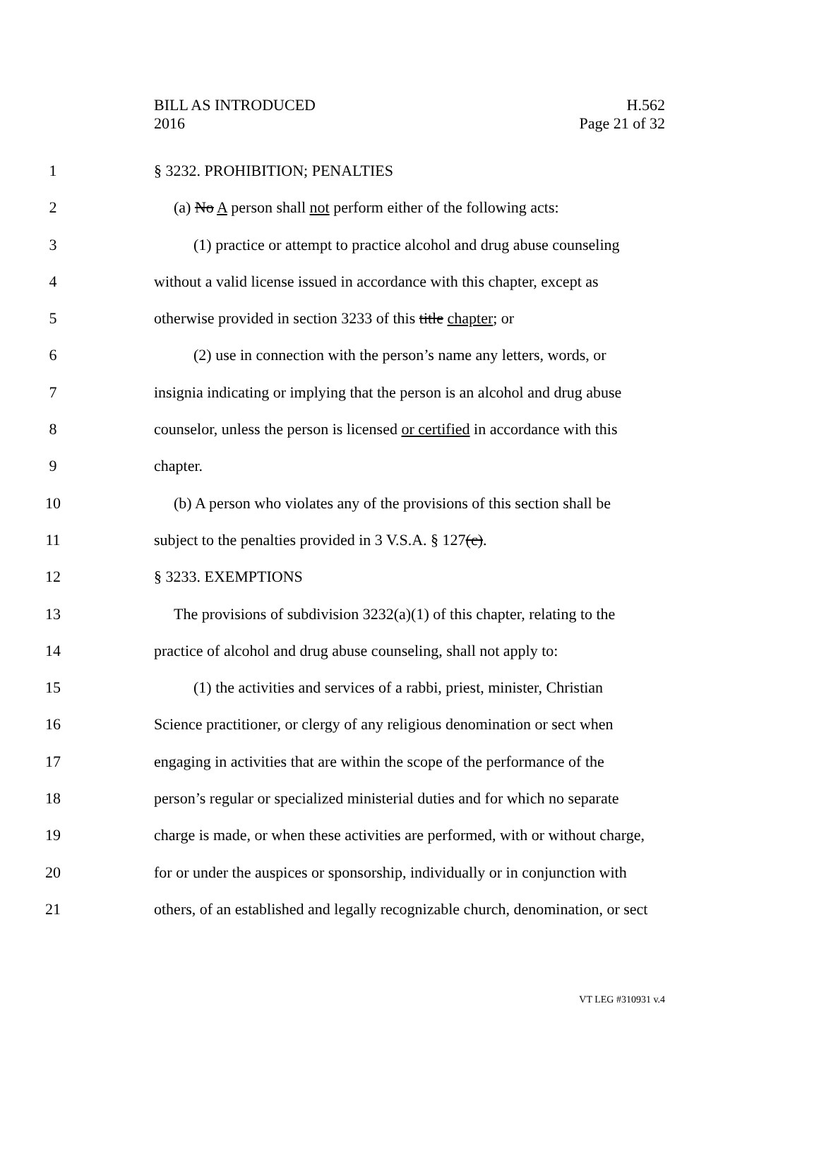BILL AS INTRODUCED
2016
H.562
Page 21 of 32
1 § 3232. PROHIBITION; PENALTIES
2 (a) No A person shall not perform either of the following acts:
3 (1) practice or attempt to practice alcohol and drug abuse counseling
4 without a valid license issued in accordance with this chapter, except as
5 otherwise provided in section 3233 of this title chapter; or
6 (2) use in connection with the person’s name any letters, words, or
7 insignia indicating or implying that the person is an alcohol and drug abuse
8 counselor, unless the person is licensed or certified in accordance with this
9 chapter.
10 (b) A person who violates any of the provisions of this section shall be
11 subject to the penalties provided in 3 V.S.A. § 127(c).
12 § 3233. EXEMPTIONS
13 The provisions of subdivision 3232(a)(1) of this chapter, relating to the
14 practice of alcohol and drug abuse counseling, shall not apply to:
15 (1) the activities and services of a rabbi, priest, minister, Christian
16 Science practitioner, or clergy of any religious denomination or sect when
17 engaging in activities that are within the scope of the performance of the
18 person’s regular or specialized ministerial duties and for which no separate
19 charge is made, or when these activities are performed, with or without charge,
20 for or under the auspices or sponsorship, individually or in conjunction with
21 others, of an established and legally recognizable church, denomination, or sect
VT LEG #310931 v.4